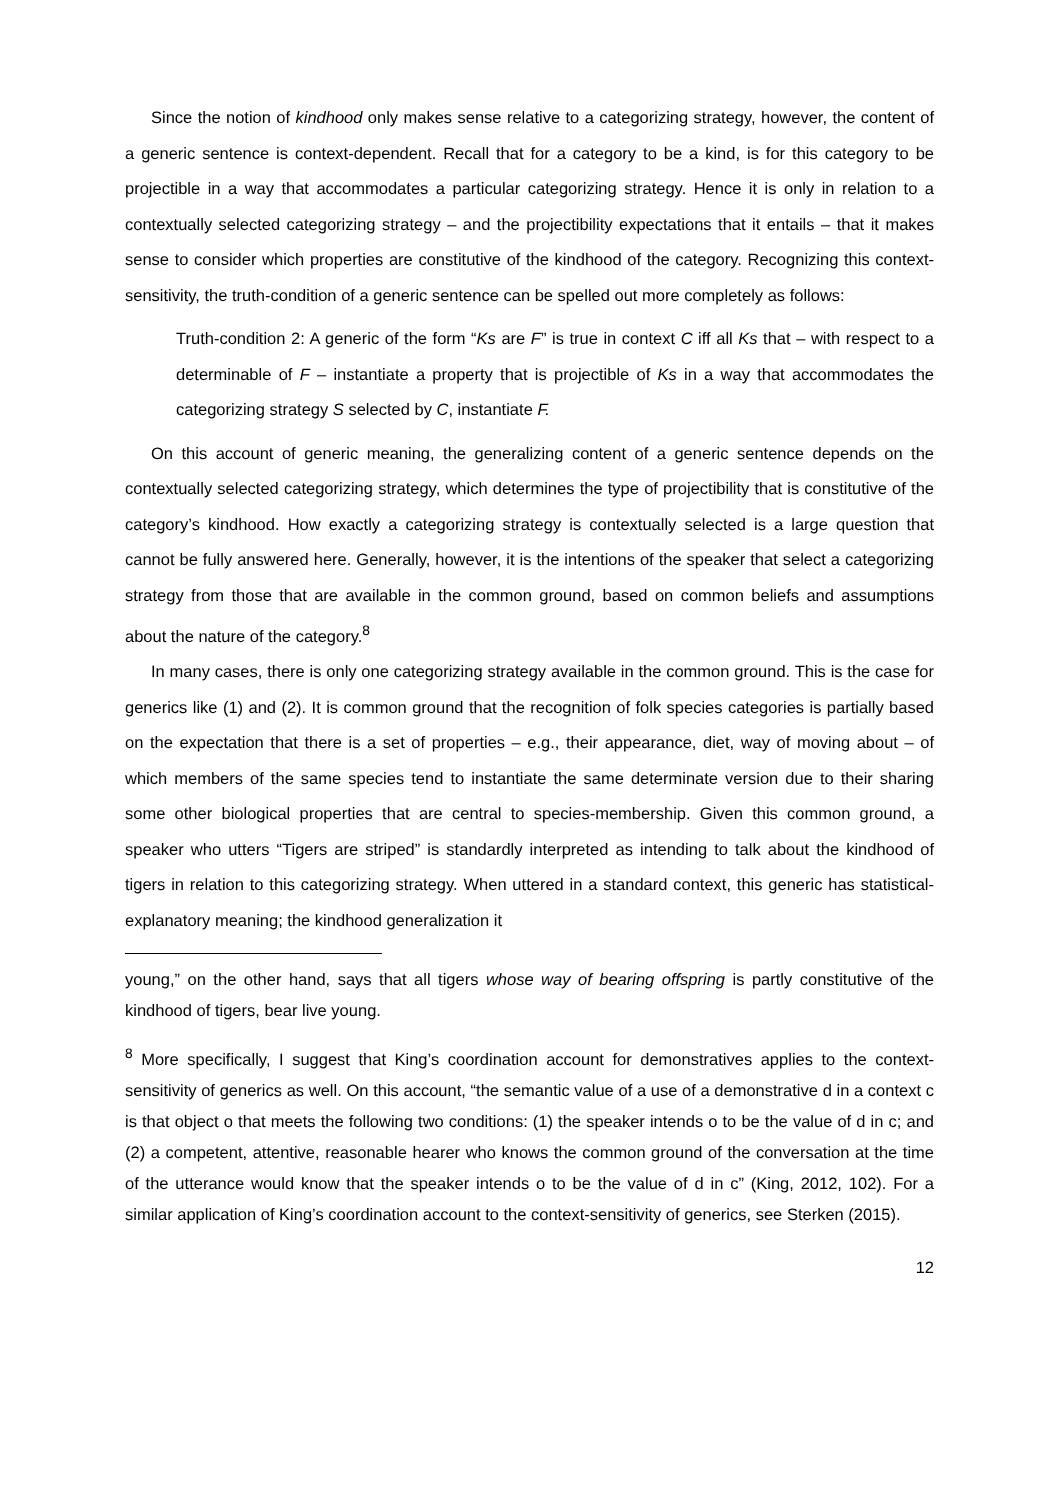Since the notion of kindhood only makes sense relative to a categorizing strategy, however, the content of a generic sentence is context-dependent. Recall that for a category to be a kind, is for this category to be projectible in a way that accommodates a particular categorizing strategy. Hence it is only in relation to a contextually selected categorizing strategy – and the projectibility expectations that it entails – that it makes sense to consider which properties are constitutive of the kindhood of the category. Recognizing this context-sensitivity, the truth-condition of a generic sentence can be spelled out more completely as follows:
Truth-condition 2: A generic of the form “Ks are F” is true in context C iff all Ks that – with respect to a determinable of F – instantiate a property that is projectible of Ks in a way that accommodates the categorizing strategy S selected by C, instantiate F.
On this account of generic meaning, the generalizing content of a generic sentence depends on the contextually selected categorizing strategy, which determines the type of projectibility that is constitutive of the category’s kindhood. How exactly a categorizing strategy is contextually selected is a large question that cannot be fully answered here. Generally, however, it is the intentions of the speaker that select a categorizing strategy from those that are available in the common ground, based on common beliefs and assumptions about the nature of the category.<sup>8</sup>
In many cases, there is only one categorizing strategy available in the common ground. This is the case for generics like (1) and (2). It is common ground that the recognition of folk species categories is partially based on the expectation that there is a set of properties – e.g., their appearance, diet, way of moving about – of which members of the same species tend to instantiate the same determinate version due to their sharing some other biological properties that are central to species-membership. Given this common ground, a speaker who utters “Tigers are striped” is standardly interpreted as intending to talk about the kindhood of tigers in relation to this categorizing strategy. When uttered in a standard context, this generic has statistical-explanatory meaning; the kindhood generalization it
young,” on the other hand, says that all tigers whose way of bearing offspring is partly constitutive of the kindhood of tigers, bear live young.
<sup>8</sup> More specifically, I suggest that King’s coordination account for demonstratives applies to the context-sensitivity of generics as well. On this account, “the semantic value of a use of a demonstrative d in a context c is that object o that meets the following two conditions: (1) the speaker intends o to be the value of d in c; and (2) a competent, attentive, reasonable hearer who knows the common ground of the conversation at the time of the utterance would know that the speaker intends o to be the value of d in c” (King, 2012, 102). For a similar application of King’s coordination account to the context-sensitivity of generics, see Sterken (2015).
12